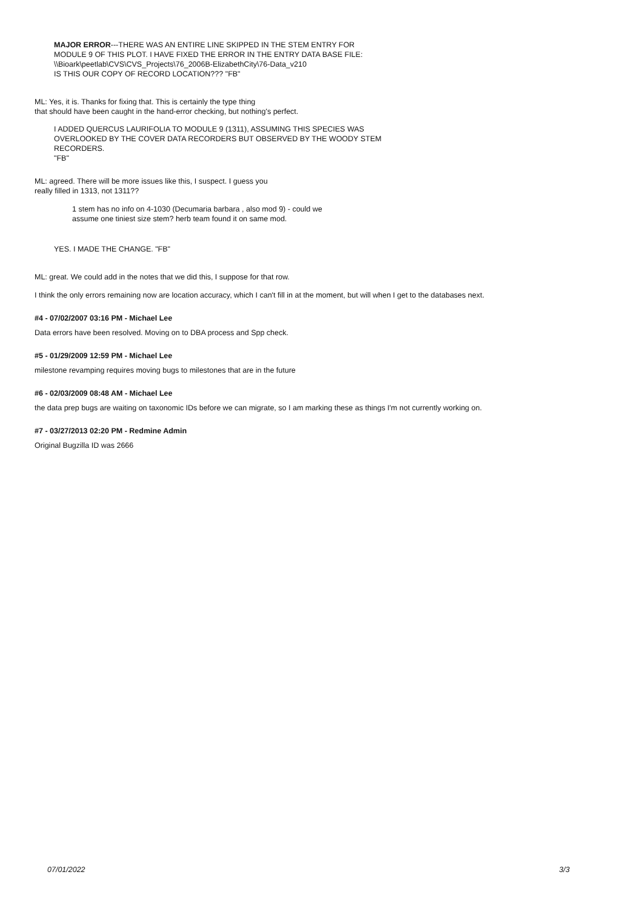MAJOR ERROR---THERE WAS AN ENTIRE LINE SKIPPED IN THE STEM ENTRY FOR
MODULE 9 OF THIS PLOT. I HAVE FIXED THE ERROR IN THE ENTRY DATA BASE FILE:
\\Bioark\peetlab\CVS\CVS_Projects\76_2006B-ElizabethCity\76-Data_v210
IS THIS OUR COPY OF RECORD LOCATION??? "FB"
ML: Yes, it is. Thanks for fixing that. This is certainly the type thing
that should have been caught in the hand-error checking, but nothing's perfect.
I ADDED QUERCUS LAURIFOLIA TO MODULE 9 (1311), ASSUMING THIS SPECIES WAS
OVERLOOKED BY THE COVER DATA RECORDERS BUT OBSERVED BY THE WOODY STEM
RECORDERS.
"FB"
ML: agreed. There will be more issues like this, I suspect. I guess you
really filled in 1313, not 1311??
1 stem has no info on 4-1030 (Decumaria barbara , also mod 9) - could we
assume one tiniest size stem? herb team found it on same mod.
YES. I MADE THE CHANGE. "FB"
ML: great. We could add in the notes that we did this, I suppose for that row.
I think the only errors remaining now are location accuracy, which I can't fill in at the moment, but will when I get to the databases next.
#4 - 07/02/2007 03:16 PM - Michael Lee
Data errors have been resolved. Moving on to DBA process and Spp check.
#5 - 01/29/2009 12:59 PM - Michael Lee
milestone revamping requires moving bugs to milestones that are in the future
#6 - 02/03/2009 08:48 AM - Michael Lee
the data prep bugs are waiting on taxonomic IDs before we can migrate, so I am marking these as things I'm not currently working on.
#7 - 03/27/2013 02:20 PM - Redmine Admin
Original Bugzilla ID was 2666
07/01/2022 3/3